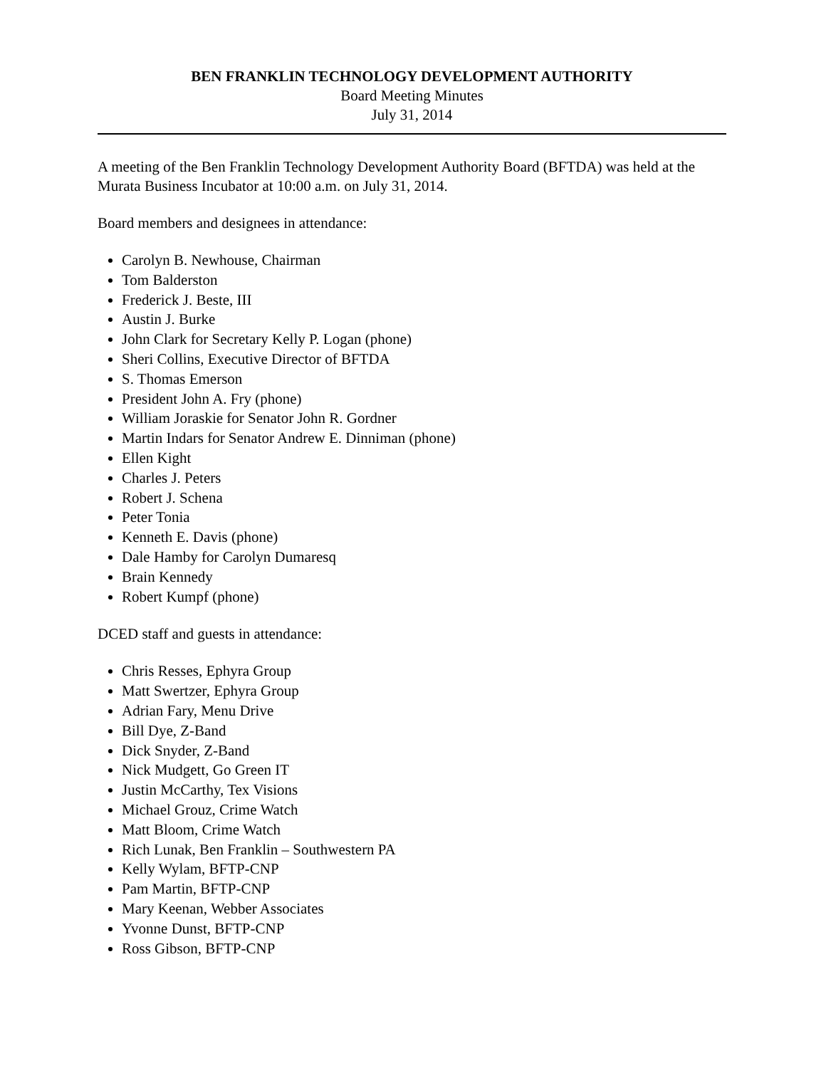BEN FRANKLIN TECHNOLOGY DEVELOPMENT AUTHORITY
Board Meeting Minutes
July 31, 2014
A meeting of the Ben Franklin Technology Development Authority Board (BFTDA) was held at the Murata Business Incubator at 10:00 a.m. on July 31, 2014.
Board members and designees in attendance:
Carolyn B. Newhouse, Chairman
Tom Balderston
Frederick J. Beste, III
Austin J. Burke
John Clark for Secretary Kelly P. Logan (phone)
Sheri Collins, Executive Director of BFTDA
S. Thomas Emerson
President John A. Fry (phone)
William Joraskie for Senator John R. Gordner
Martin Indars for Senator Andrew E. Dinniman (phone)
Ellen Kight
Charles J. Peters
Robert J. Schena
Peter Tonia
Kenneth E. Davis (phone)
Dale Hamby for Carolyn Dumaresq
Brain Kennedy
Robert Kumpf (phone)
DCED staff and guests in attendance:
Chris Resses, Ephyra Group
Matt Swertzer, Ephyra Group
Adrian Fary, Menu Drive
Bill Dye, Z-Band
Dick Snyder, Z-Band
Nick Mudgett, Go Green IT
Justin McCarthy, Tex Visions
Michael Grouz, Crime Watch
Matt Bloom, Crime Watch
Rich Lunak, Ben Franklin – Southwestern PA
Kelly Wylam, BFTP-CNP
Pam Martin, BFTP-CNP
Mary Keenan, Webber Associates
Yvonne Dunst, BFTP-CNP
Ross Gibson, BFTP-CNP